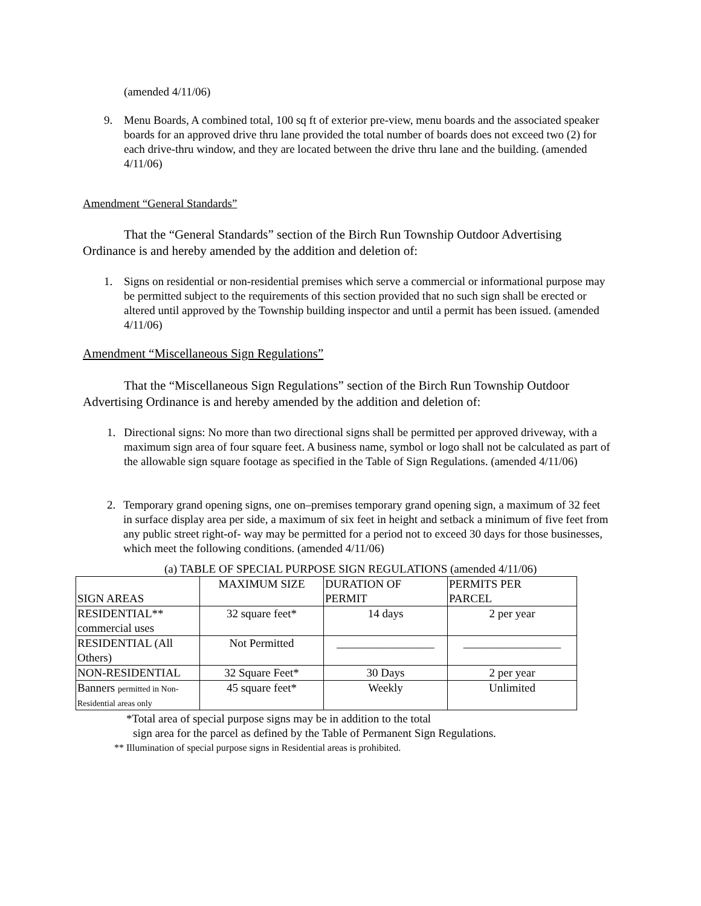(amended 4/11/06)
9. Menu Boards, A combined total, 100 sq ft of exterior pre-view, menu boards and the associated speaker boards for an approved drive thru lane provided the total number of boards does not exceed two (2) for each drive-thru window, and they are located between the drive thru lane and the building. (amended 4/11/06)
Amendment “General Standards”
That the “General Standards” section of the Birch Run Township Outdoor Advertising Ordinance is and hereby amended by the addition and deletion of:
1. Signs on residential or non-residential premises which serve a commercial or informational purpose may be permitted subject to the requirements of this section provided that no such sign shall be erected or altered until approved by the Township building inspector and until a permit has been issued. (amended 4/11/06)
Amendment “Miscellaneous Sign Regulations”
That the “Miscellaneous Sign Regulations” section of the Birch Run Township Outdoor Advertising Ordinance is and hereby amended by the addition and deletion of:
1. Directional signs: No more than two directional signs shall be permitted per approved driveway, with a maximum sign area of four square feet. A business name, symbol or logo shall not be calculated as part of the allowable sign square footage as specified in the Table of Sign Regulations. (amended 4/11/06)
2. Temporary grand opening signs, one on–premises temporary grand opening sign, a maximum of 32 feet in surface display area per side, a maximum of six feet in height and setback a minimum of five feet from any public street right-of- way may be permitted for a period not to exceed 30 days for those businesses, which meet the following conditions. (amended 4/11/06)
(a) TABLE OF SPECIAL PURPOSE SIGN REGULATIONS (amended 4/11/06)
| SIGN AREAS | MAXIMUM SIZE | DURATION OF PERMIT | PERMITS PER PARCEL |
| RESIDENTIAL** commercial uses | 32 square feet* | 14 days | 2 per year |
| RESIDENTIAL (All Others) | Not Permitted | _________________ | _________________ |
| NON-RESIDENTIAL | 32 Square Feet* | 30 Days | 2 per year |
| Banners permitted in Non- Residential areas only | 45 square feet* | Weekly | Unlimited |
*Total area of special purpose signs may be in addition to the total
sign area for the parcel as defined by the Table of Permanent Sign Regulations.
** Illumination of special purpose signs in Residential areas is prohibited.